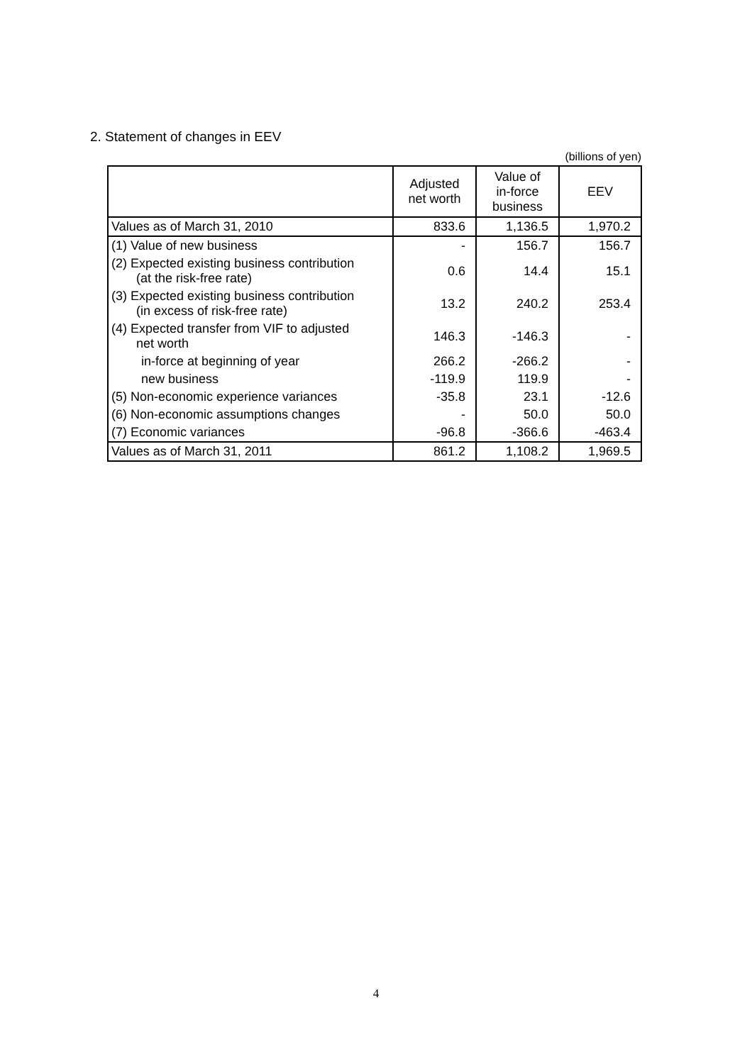2. Statement of changes in EEV
(billions of yen)
| | Adjusted net worth | Value of in-force business | EEV |
| --- | --- | --- | --- |
| Values as of March 31, 2010 | 833.6 | 1,136.5 | 1,970.2 |
| (1) Value of new business | - | 156.7 | 156.7 |
| (2) Expected existing business contribution (at the risk-free rate) | 0.6 | 14.4 | 15.1 |
| (3) Expected existing business contribution (in excess of risk-free rate) | 13.2 | 240.2 | 253.4 |
| (4) Expected transfer from VIF to adjusted net worth | 146.3 | -146.3 | - |
| in-force at beginning of year | 266.2 | -266.2 | - |
| new business | -119.9 | 119.9 | - |
| (5) Non-economic experience variances | -35.8 | 23.1 | -12.6 |
| (6) Non-economic assumptions changes | - | 50.0 | 50.0 |
| (7) Economic variances | -96.8 | -366.6 | -463.4 |
| Values as of March 31, 2011 | 861.2 | 1,108.2 | 1,969.5 |
4